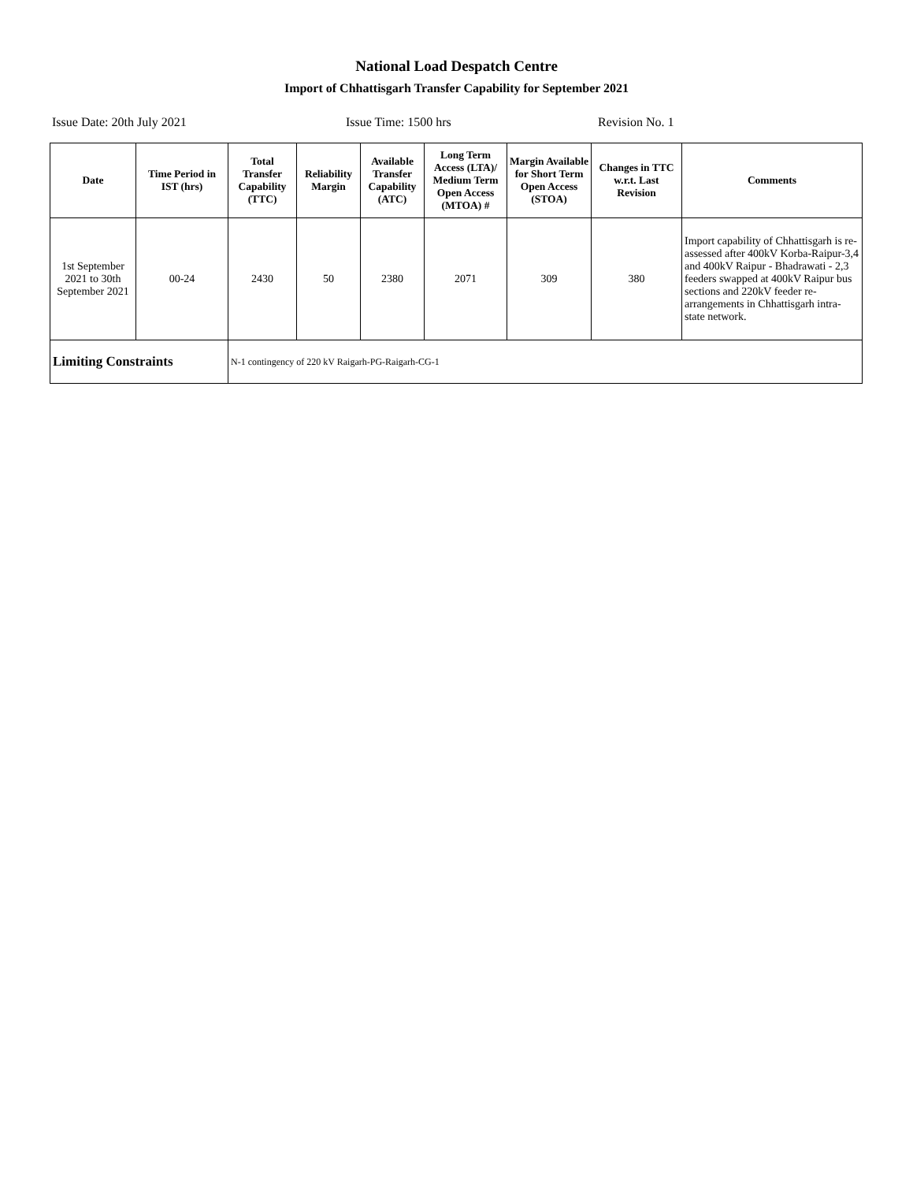National Load Despatch Centre
Import of Chhattisgarh Transfer Capability for September 2021
Issue Date: 20th July 2021 Issue Time: 1500 hrs Revision No. 1
| Date | Time Period in IST (hrs) | Total Transfer Capability (TTC) | Reliability Margin | Available Transfer Capability (ATC) | Long Term Access (LTA)/ Medium Term Open Access (MTOA) # | Margin Available for Short Term Open Access (STOA) | Changes in TTC w.r.t. Last Revision | Comments |
| --- | --- | --- | --- | --- | --- | --- | --- | --- |
| 1st September 2021 to 30th September 2021 | 00-24 | 2430 | 50 | 2380 | 2071 | 309 | 380 | Import capability of Chhattisgarh is re-assessed after 400kV Korba-Raipur-3,4 and 400kV Raipur - Bhadrawati - 2,3 feeders swapped at 400kV Raipur bus sections and 220kV feeder re-arrangements in Chhattisgarh intra-state network. |
| Limiting Constraints | | N-1 contingency of 220 kV Raigarh-PG-Raigarh-CG-1 | | | | | | |